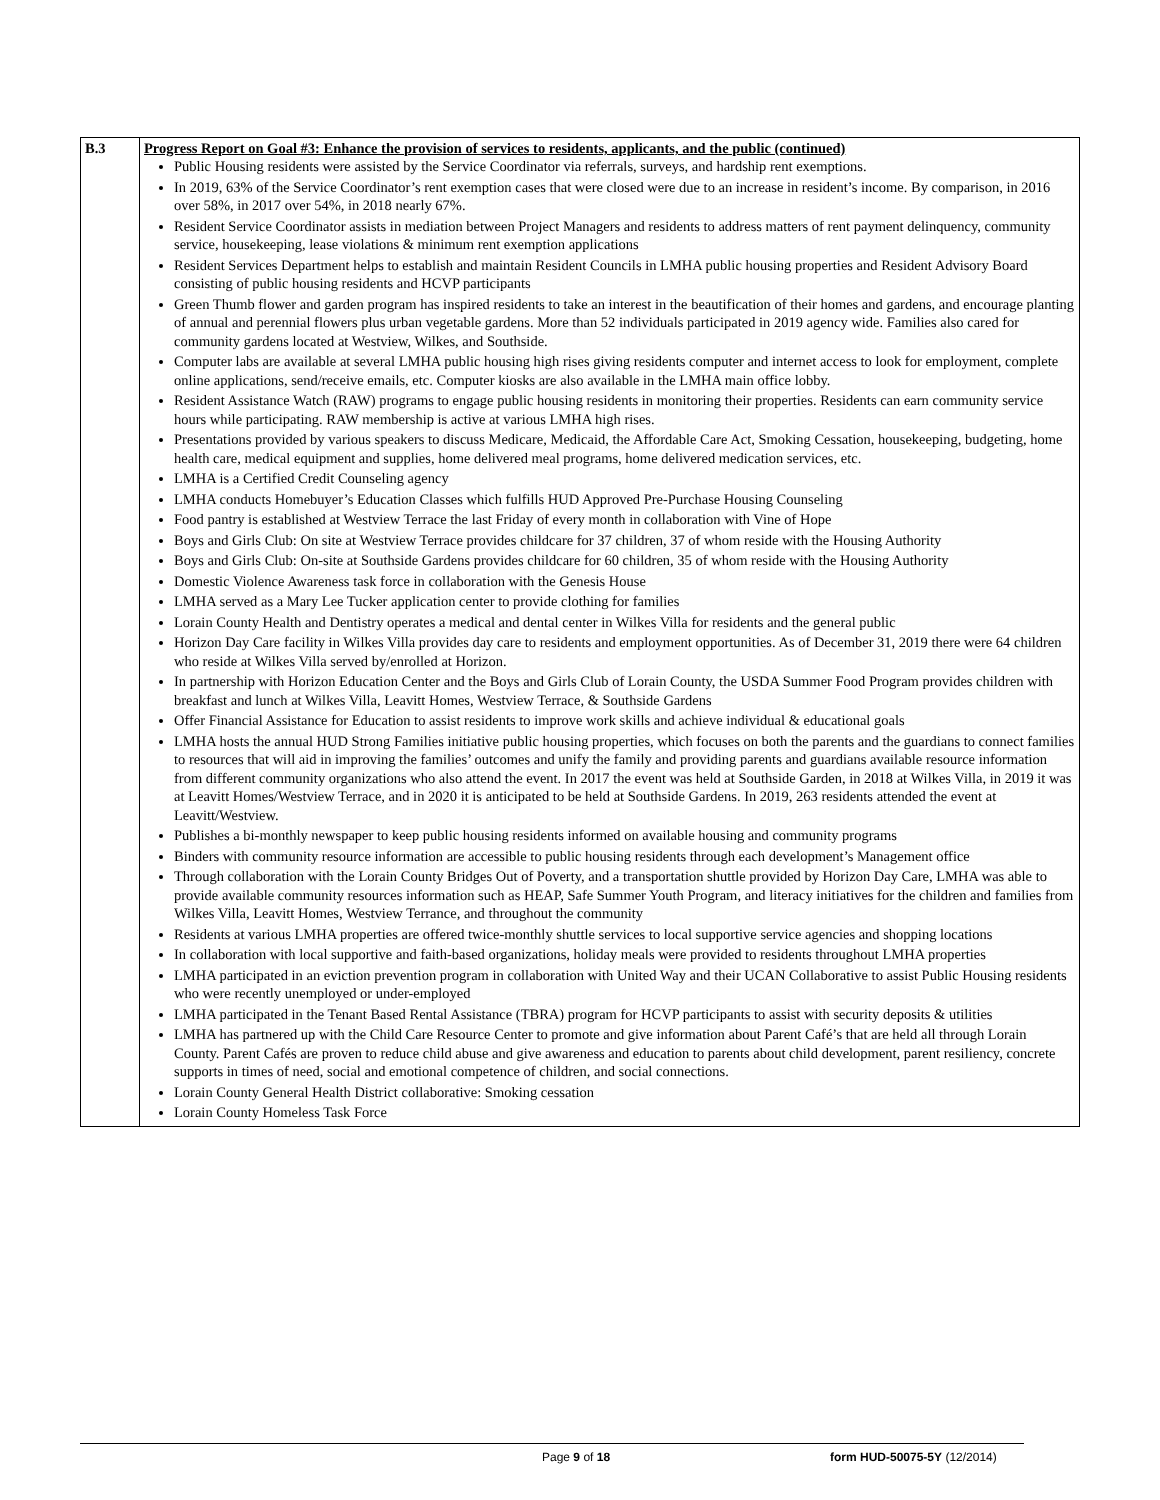| B.3 | Progress Report on Goal #3: Enhance the provision of services to residents, applicants, and the public (continued) Public Housing residents were assisted by the Service Coordinator via referrals, surveys, and hardship rent exemptions. In 2019, 63% of the Service Coordinator’s rent exemption cases that were closed were due to an increase in resident’s income. By comparison, in 2016 over 58%, in 2017 over 54%, in 2018 nearly 67%. Resident Service Coordinator assists in mediation between Project Managers and residents to address matters of rent payment delinquency, community service, housekeeping, lease violations & minimum rent exemption applications Resident Services Department helps to establish and maintain Resident Councils in LMHA public housing properties and Resident Advisory Board consisting of public housing residents and HCVP participants Green Thumb flower and garden program has inspired residents to take an interest in the beautification of their homes and gardens, and encourage planting of annual and perennial flowers plus urban vegetable gardens. More than 52 individuals participated in 2019 agency wide. Families also cared for community gardens located at Westview, Wilkes, and Southside. Computer labs are available at several LMHA public housing high rises giving residents computer and internet access to look for employment, complete online applications, send/receive emails, etc. Computer kiosks are also available in the LMHA main office lobby. Resident Assistance Watch (RAW) programs to engage public housing residents in monitoring their properties. Residents can earn community service hours while participating. RAW membership is active at various LMHA high rises. Presentations provided by various speakers to discuss Medicare, Medicaid, the Affordable Care Act, Smoking Cessation, housekeeping, budgeting, home health care, medical equipment and supplies, home delivered meal programs, home delivered medication services, etc. LMHA is a Certified Credit Counseling agency LMHA conducts Homebuyer’s Education Classes which fulfills HUD Approved Pre-Purchase Housing Counseling Food pantry is established at Westview Terrace the last Friday of every month in collaboration with Vine of Hope Boys and Girls Club: On site at Westview Terrace provides childcare for 37 children, 37 of whom reside with the Housing Authority Boys and Girls Club: On-site at Southside Gardens provides childcare for 60 children, 35 of whom reside with the Housing Authority Domestic Violence Awareness task force in collaboration with the Genesis House LMHA served as a Mary Lee Tucker application center to provide clothing for families Lorain County Health and Dentistry operates a medical and dental center in Wilkes Villa for residents and the general public Horizon Day Care facility in Wilkes Villa provides day care to residents and employment opportunities. As of December 31, 2019 there were 64 children who reside at Wilkes Villa served by/enrolled at Horizon. In partnership with Horizon Education Center and the Boys and Girls Club of Lorain County, the USDA Summer Food Program provides children with breakfast and lunch at Wilkes Villa, Leavitt Homes, Westview Terrace, & Southside Gardens Offer Financial Assistance for Education to assist residents to improve work skills and achieve individual & educational goals LMHA hosts the annual HUD Strong Families initiative public housing properties, which focuses on both the parents and the guardians to connect families to resources that will aid in improving the families’ outcomes and unify the family and providing parents and guardians available resource information from different community organizations who also attend the event. In 2017 the event was held at Southside Garden, in 2018 at Wilkes Villa, in 2019 it was at Leavitt Homes/Westview Terrace, and in 2020 it is anticipated to be held at Southside Gardens. In 2019, 263 residents attended the event at Leavitt/Westview. Publishes a bi-monthly newspaper to keep public housing residents informed on available housing and community programs Binders with community resource information are accessible to public housing residents through each development’s Management office Through collaboration with the Lorain County Bridges Out of Poverty, and a transportation shuttle provided by Horizon Day Care, LMHA was able to provide available community resources information such as HEAP, Safe Summer Youth Program, and literacy initiatives for the children and families from Wilkes Villa, Leavitt Homes, Westview Terrance, and throughout the community Residents at various LMHA properties are offered twice-monthly shuttle services to local supportive service agencies and shopping locations In collaboration with local supportive and faith-based organizations, holiday meals were provided to residents throughout LMHA properties LMHA participated in an eviction prevention program in collaboration with United Way and their UCAN Collaborative to assist Public Housing residents who were recently unemployed or under-employed LMHA participated in the Tenant Based Rental Assistance (TBRA) program for HCVP participants to assist with security deposits & utilities LMHA has partnered up with the Child Care Resource Center to promote and give information about Parent Café’s that are held all through Lorain County. Parent Cafés are proven to reduce child abuse and give awareness and education to parents about child development, parent resiliency, concrete supports in times of need, social and emotional competence of children, and social connections. Lorain County General Health District collaborative: Smoking cessation Lorain County Homeless Task Force |
Page 9 of 18 form HUD-50075-5Y (12/2014)